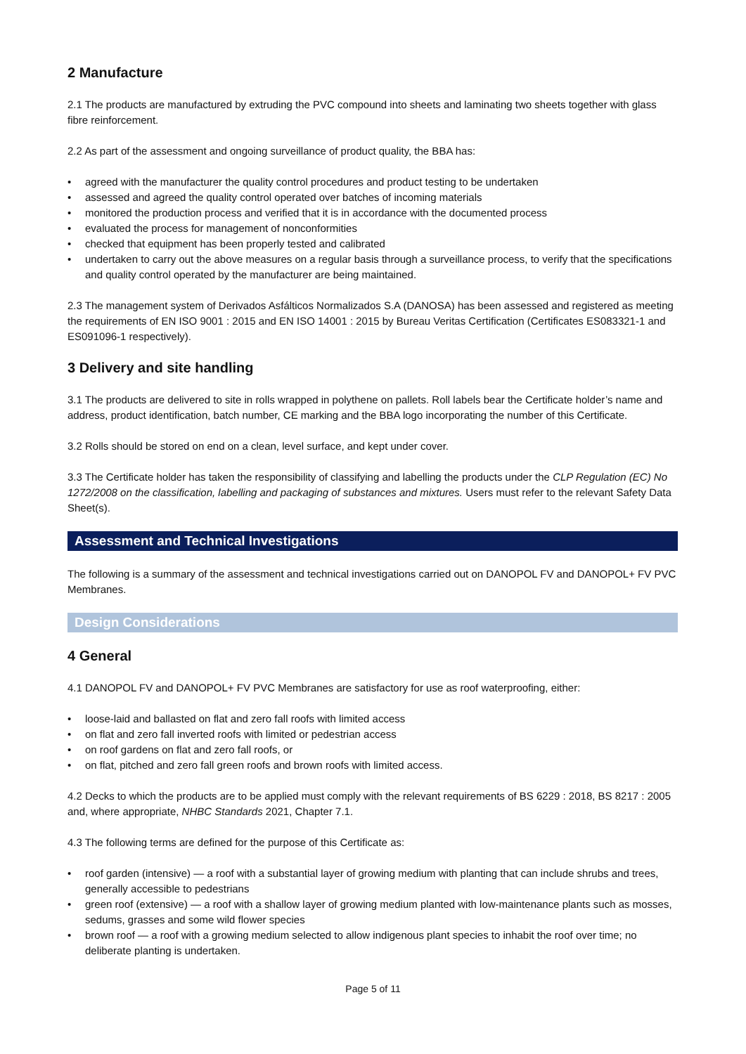2 Manufacture
2.1 The products are manufactured by extruding the PVC compound into sheets and laminating two sheets together with glass fibre reinforcement.
2.2 As part of the assessment and ongoing surveillance of product quality, the BBA has:
• agreed with the manufacturer the quality control procedures and product testing to be undertaken
• assessed and agreed the quality control operated over batches of incoming materials
• monitored the production process and verified that it is in accordance with the documented process
• evaluated the process for management of nonconformities
• checked that equipment has been properly tested and calibrated
• undertaken to carry out the above measures on a regular basis through a surveillance process, to verify that the specifications and quality control operated by the manufacturer are being maintained.
2.3 The management system of Derivados Asfálticos Normalizados S.A (DANOSA) has been assessed and registered as meeting the requirements of EN ISO 9001 : 2015 and EN ISO 14001 : 2015 by Bureau Veritas Certification (Certificates ES083321-1 and ES091096-1 respectively).
3 Delivery and site handling
3.1 The products are delivered to site in rolls wrapped in polythene on pallets. Roll labels bear the Certificate holder’s name and address, product identification, batch number, CE marking and the BBA logo incorporating the number of this Certificate.
3.2 Rolls should be stored on end on a clean, level surface, and kept under cover.
3.3 The Certificate holder has taken the responsibility of classifying and labelling the products under the CLP Regulation (EC) No 1272/2008 on the classification, labelling and packaging of substances and mixtures. Users must refer to the relevant Safety Data Sheet(s).
Assessment and Technical Investigations
The following is a summary of the assessment and technical investigations carried out on DANOPOL FV and DANOPOL+ FV PVC Membranes.
Design Considerations
4 General
4.1 DANOPOL FV and DANOPOL+ FV PVC Membranes are satisfactory for use as roof waterproofing, either:
• loose-laid and ballasted on flat and zero fall roofs with limited access
• on flat and zero fall inverted roofs with limited or pedestrian access
• on roof gardens on flat and zero fall roofs, or
• on flat, pitched and zero fall green roofs and brown roofs with limited access.
4.2 Decks to which the products are to be applied must comply with the relevant requirements of BS 6229 : 2018, BS 8217 : 2005 and, where appropriate, NHBC Standards 2021, Chapter 7.1.
4.3 The following terms are defined for the purpose of this Certificate as:
• roof garden (intensive) — a roof with a substantial layer of growing medium with planting that can include shrubs and trees, generally accessible to pedestrians
• green roof (extensive) — a roof with a shallow layer of growing medium planted with low-maintenance plants such as mosses, sedums, grasses and some wild flower species
• brown roof — a roof with a growing medium selected to allow indigenous plant species to inhabit the roof over time; no deliberate planting is undertaken.
Page 5 of 11